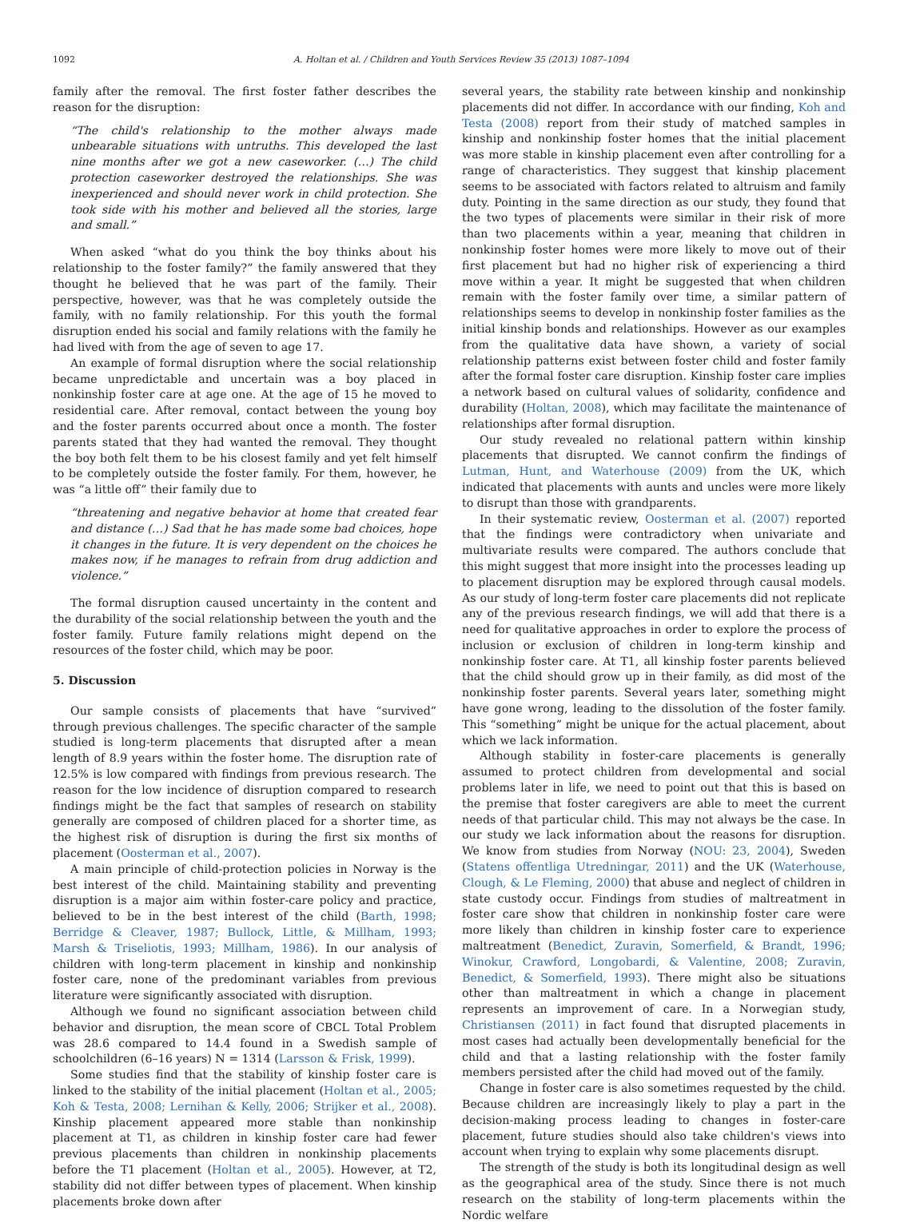1092 A. Holtan et al. / Children and Youth Services Review 35 (2013) 1087–1094
family after the removal. The first foster father describes the reason for the disruption:
“The child's relationship to the mother always made unbearable situations with untruths. This developed the last nine months after we got a new caseworker. (…) The child protection caseworker destroyed the relationships. She was inexperienced and should never work in child protection. She took side with his mother and believed all the stories, large and small.”
When asked “what do you think the boy thinks about his relationship to the foster family?” the family answered that they thought he believed that he was part of the family. Their perspective, however, was that he was completely outside the family, with no family relationship. For this youth the formal disruption ended his social and family relations with the family he had lived with from the age of seven to age 17.
An example of formal disruption where the social relationship became unpredictable and uncertain was a boy placed in nonkinship foster care at age one. At the age of 15 he moved to residential care. After removal, contact between the young boy and the foster parents occurred about once a month. The foster parents stated that they had wanted the removal. They thought the boy both felt them to be his closest family and yet felt himself to be completely outside the foster family. For them, however, he was “a little off” their family due to
“threatening and negative behavior at home that created fear and distance (…) Sad that he has made some bad choices, hope it changes in the future. It is very dependent on the choices he makes now, if he manages to refrain from drug addiction and violence.”
The formal disruption caused uncertainty in the content and the durability of the social relationship between the youth and the foster family. Future family relations might depend on the resources of the foster child, which may be poor.
5. Discussion
Our sample consists of placements that have “survived” through previous challenges. The specific character of the sample studied is long-term placements that disrupted after a mean length of 8.9 years within the foster home. The disruption rate of 12.5% is low compared with findings from previous research. The reason for the low incidence of disruption compared to research findings might be the fact that samples of research on stability generally are composed of children placed for a shorter time, as the highest risk of disruption is during the first six months of placement (Oosterman et al., 2007).
A main principle of child-protection policies in Norway is the best interest of the child. Maintaining stability and preventing disruption is a major aim within foster-care policy and practice, believed to be in the best interest of the child (Barth, 1998; Berridge & Cleaver, 1987; Bullock, Little, & Millham, 1993; Marsh & Triseliotis, 1993; Millham, 1986). In our analysis of children with long-term placement in kinship and nonkinship foster care, none of the predominant variables from previous literature were significantly associated with disruption.
Although we found no significant association between child behavior and disruption, the mean score of CBCL Total Problem was 28.6 compared to 14.4 found in a Swedish sample of schoolchildren (6–16 years) N = 1314 (Larsson & Frisk, 1999).
Some studies find that the stability of kinship foster care is linked to the stability of the initial placement (Holtan et al., 2005; Koh & Testa, 2008; Lernihan & Kelly, 2006; Strijker et al., 2008). Kinship placement appeared more stable than nonkinship placement at T1, as children in kinship foster care had fewer previous placements than children in nonkinship placements before the T1 placement (Holtan et al., 2005). However, at T2, stability did not differ between types of placement. When kinship placements broke down after
several years, the stability rate between kinship and nonkinship placements did not differ. In accordance with our finding, Koh and Testa (2008) report from their study of matched samples in kinship and nonkinship foster homes that the initial placement was more stable in kinship placement even after controlling for a range of characteristics. They suggest that kinship placement seems to be associated with factors related to altruism and family duty. Pointing in the same direction as our study, they found that the two types of placements were similar in their risk of more than two placements within a year, meaning that children in nonkinship foster homes were more likely to move out of their first placement but had no higher risk of experiencing a third move within a year. It might be suggested that when children remain with the foster family over time, a similar pattern of relationships seems to develop in nonkinship foster families as the initial kinship bonds and relationships. However as our examples from the qualitative data have shown, a variety of social relationship patterns exist between foster child and foster family after the formal foster care disruption. Kinship foster care implies a network based on cultural values of solidarity, confidence and durability (Holtan, 2008), which may facilitate the maintenance of relationships after formal disruption.
Our study revealed no relational pattern within kinship placements that disrupted. We cannot confirm the findings of Lutman, Hunt, and Waterhouse (2009) from the UK, which indicated that placements with aunts and uncles were more likely to disrupt than those with grandparents.
In their systematic review, Oosterman et al. (2007) reported that the findings were contradictory when univariate and multivariate results were compared. The authors conclude that this might suggest that more insight into the processes leading up to placement disruption may be explored through causal models. As our study of long-term foster care placements did not replicate any of the previous research findings, we will add that there is a need for qualitative approaches in order to explore the process of inclusion or exclusion of children in long-term kinship and nonkinship foster care. At T1, all kinship foster parents believed that the child should grow up in their family, as did most of the nonkinship foster parents. Several years later, something might have gone wrong, leading to the dissolution of the foster family. This “something” might be unique for the actual placement, about which we lack information.
Although stability in foster-care placements is generally assumed to protect children from developmental and social problems later in life, we need to point out that this is based on the premise that foster caregivers are able to meet the current needs of that particular child. This may not always be the case. In our study we lack information about the reasons for disruption. We know from studies from Norway (NOU: 23, 2004), Sweden (Statens offentliga Utredningar, 2011) and the UK (Waterhouse, Clough, & Le Fleming, 2000) that abuse and neglect of children in state custody occur. Findings from studies of maltreatment in foster care show that children in nonkinship foster care were more likely than children in kinship foster care to experience maltreatment (Benedict, Zuravin, Somerfield, & Brandt, 1996; Winokur, Crawford, Longobardi, & Valentine, 2008; Zuravin, Benedict, & Somerfield, 1993). There might also be situations other than maltreatment in which a change in placement represents an improvement of care. In a Norwegian study, Christiansen (2011) in fact found that disrupted placements in most cases had actually been developmentally beneficial for the child and that a lasting relationship with the foster family members persisted after the child had moved out of the family.
Change in foster care is also sometimes requested by the child. Because children are increasingly likely to play a part in the decision-making process leading to changes in foster-care placement, future studies should also take children's views into account when trying to explain why some placements disrupt.
The strength of the study is both its longitudinal design as well as the geographical area of the study. Since there is not much research on the stability of long-term placements within the Nordic welfare